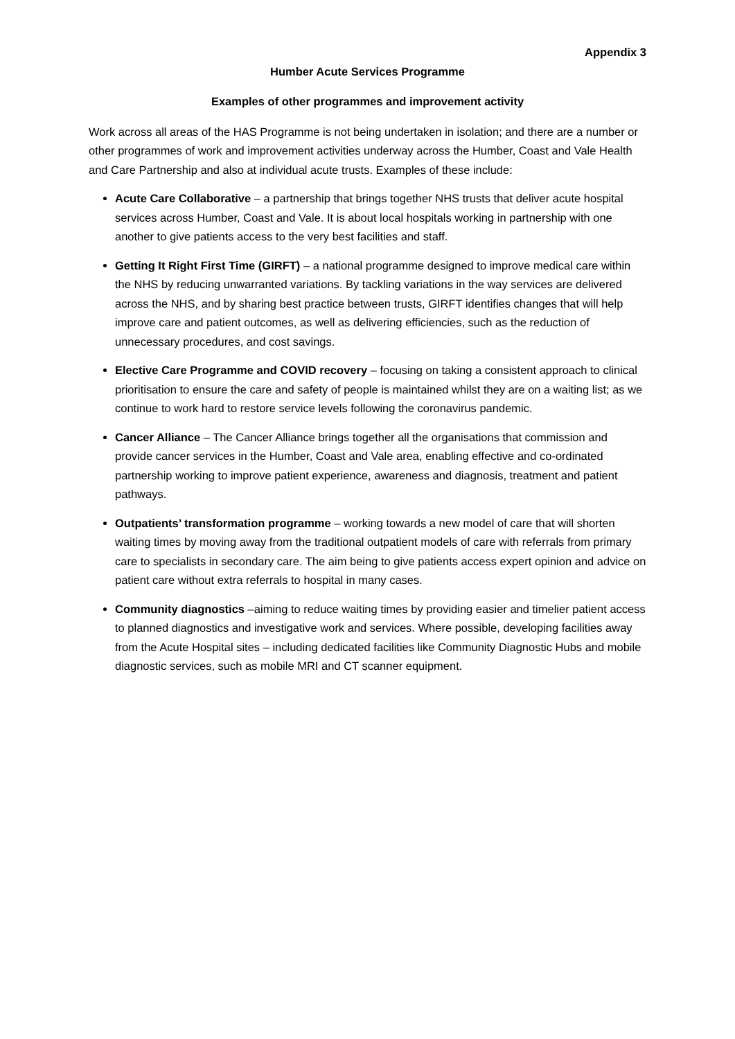Appendix 3
Humber Acute Services Programme
Examples of other programmes and improvement activity
Work across all areas of the HAS Programme is not being undertaken in isolation; and there are a number or other programmes of work and improvement activities underway across the Humber, Coast and Vale Health and Care Partnership and also at individual acute trusts. Examples of these include:
Acute Care Collaborative – a partnership that brings together NHS trusts that deliver acute hospital services across Humber, Coast and Vale. It is about local hospitals working in partnership with one another to give patients access to the very best facilities and staff.
Getting It Right First Time (GIRFT) – a national programme designed to improve medical care within the NHS by reducing unwarranted variations. By tackling variations in the way services are delivered across the NHS, and by sharing best practice between trusts, GIRFT identifies changes that will help improve care and patient outcomes, as well as delivering efficiencies, such as the reduction of unnecessary procedures, and cost savings.
Elective Care Programme and COVID recovery – focusing on taking a consistent approach to clinical prioritisation to ensure the care and safety of people is maintained whilst they are on a waiting list; as we continue to work hard to restore service levels following the coronavirus pandemic.
Cancer Alliance – The Cancer Alliance brings together all the organisations that commission and provide cancer services in the Humber, Coast and Vale area, enabling effective and co-ordinated partnership working to improve patient experience, awareness and diagnosis, treatment and patient pathways.
Outpatients’ transformation programme – working towards a new model of care that will shorten waiting times by moving away from the traditional outpatient models of care with referrals from primary care to specialists in secondary care. The aim being to give patients access expert opinion and advice on patient care without extra referrals to hospital in many cases.
Community diagnostics –aiming to reduce waiting times by providing easier and timelier patient access to planned diagnostics and investigative work and services. Where possible, developing facilities away from the Acute Hospital sites – including dedicated facilities like Community Diagnostic Hubs and mobile diagnostic services, such as mobile MRI and CT scanner equipment.